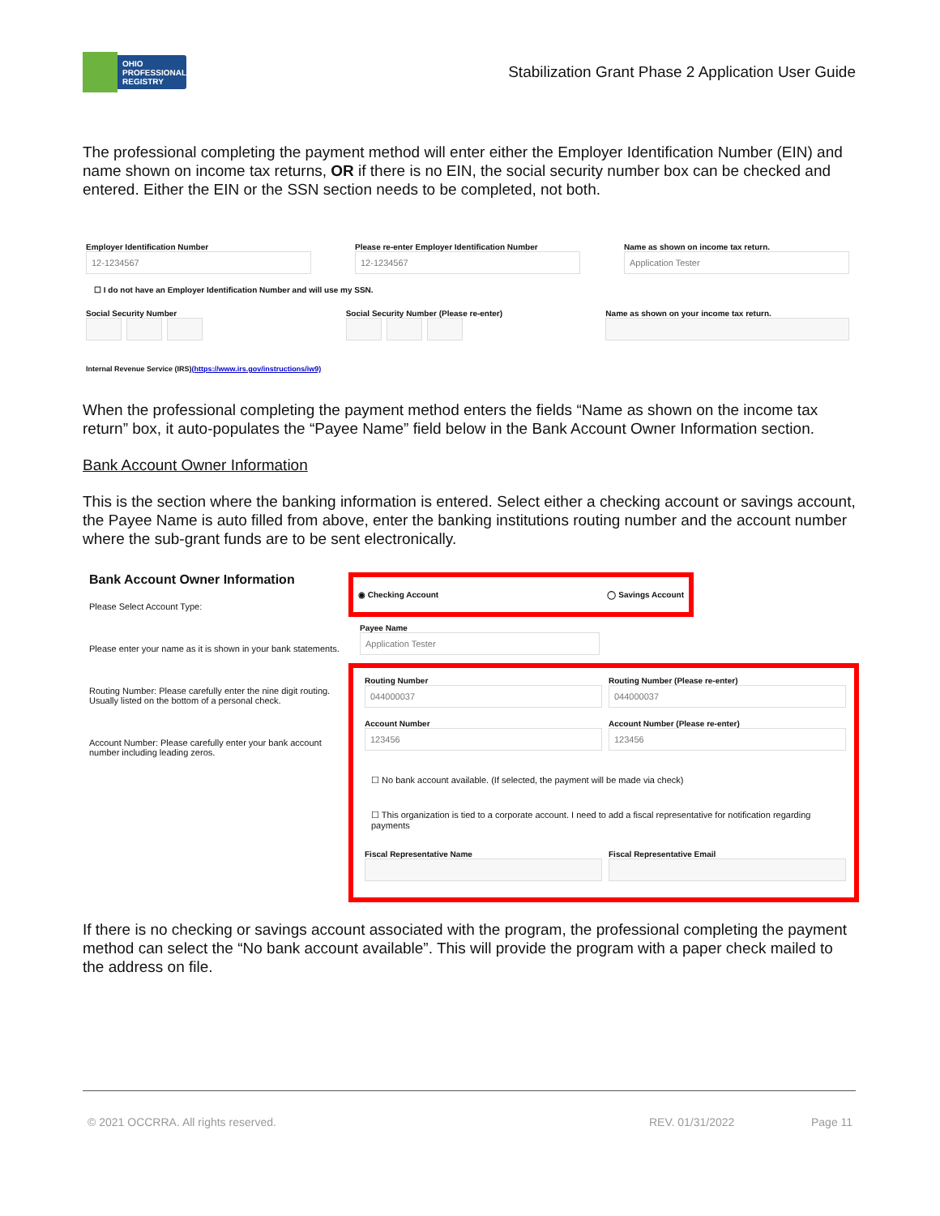OHIO
PROFESSIONAL
REGISTRY
Stabilization Grant Phase 2 Application User Guide
The professional completing the payment method will enter either the Employer Identification Number (EIN) and name shown on income tax returns, OR if there is no EIN, the social security number box can be checked and entered. Either the EIN or the SSN section needs to be completed, not both.
Employer Identification Number
12-1234567
Please re-enter Employer Identification Number
12-1234567
Name as shown on income tax return.
Application Tester
☐ I do not have an Employer Identification Number and will use my SSN.
Social Security Number Social Security Number (Please re-enter)
Name as shown on your income tax return.
Internal Revenue Service (IRS)(https://www.irs.gov/instructions/iw9)
When the professional completing the payment method enters the fields “Name as shown on the income tax return” box, it auto-populates the “Payee Name” field below in the Bank Account Owner Information section.
Bank Account Owner Information
This is the section where the banking information is entered. Select either a checking account or savings account, the Payee Name is auto filled from above, enter the banking institutions routing number and the account number where the sub-grant funds are to be sent electronically.
Bank Account Owner Information
Please Select Account Type:
Please enter your name as it is shown in your bank statements.
Routing Number: Please carefully enter the nine digit routing. Usually listed on the bottom of a personal check.
Account Number: Please carefully enter your bank account number including leading zeros.
◉ Checking Account ◯ Savings Account
Payee Name
Application Tester
Routing Number
044000037
Routing Number (Please re-enter)
044000037
Account Number
123456
Account Number (Please re-enter)
123456
☐ No bank account available. (If selected, the payment will be made via check)
☐ This organization is tied to a corporate account. I need to add a fiscal representative for notification regarding payments
Fiscal Representative Name Fiscal Representative Email
If there is no checking or savings account associated with the program, the professional completing the payment method can select the “No bank account available”. This will provide the program with a paper check mailed to the address on file.
© 2021 OCCRRA. All rights reserved. REV. 01/31/2022 Page 11